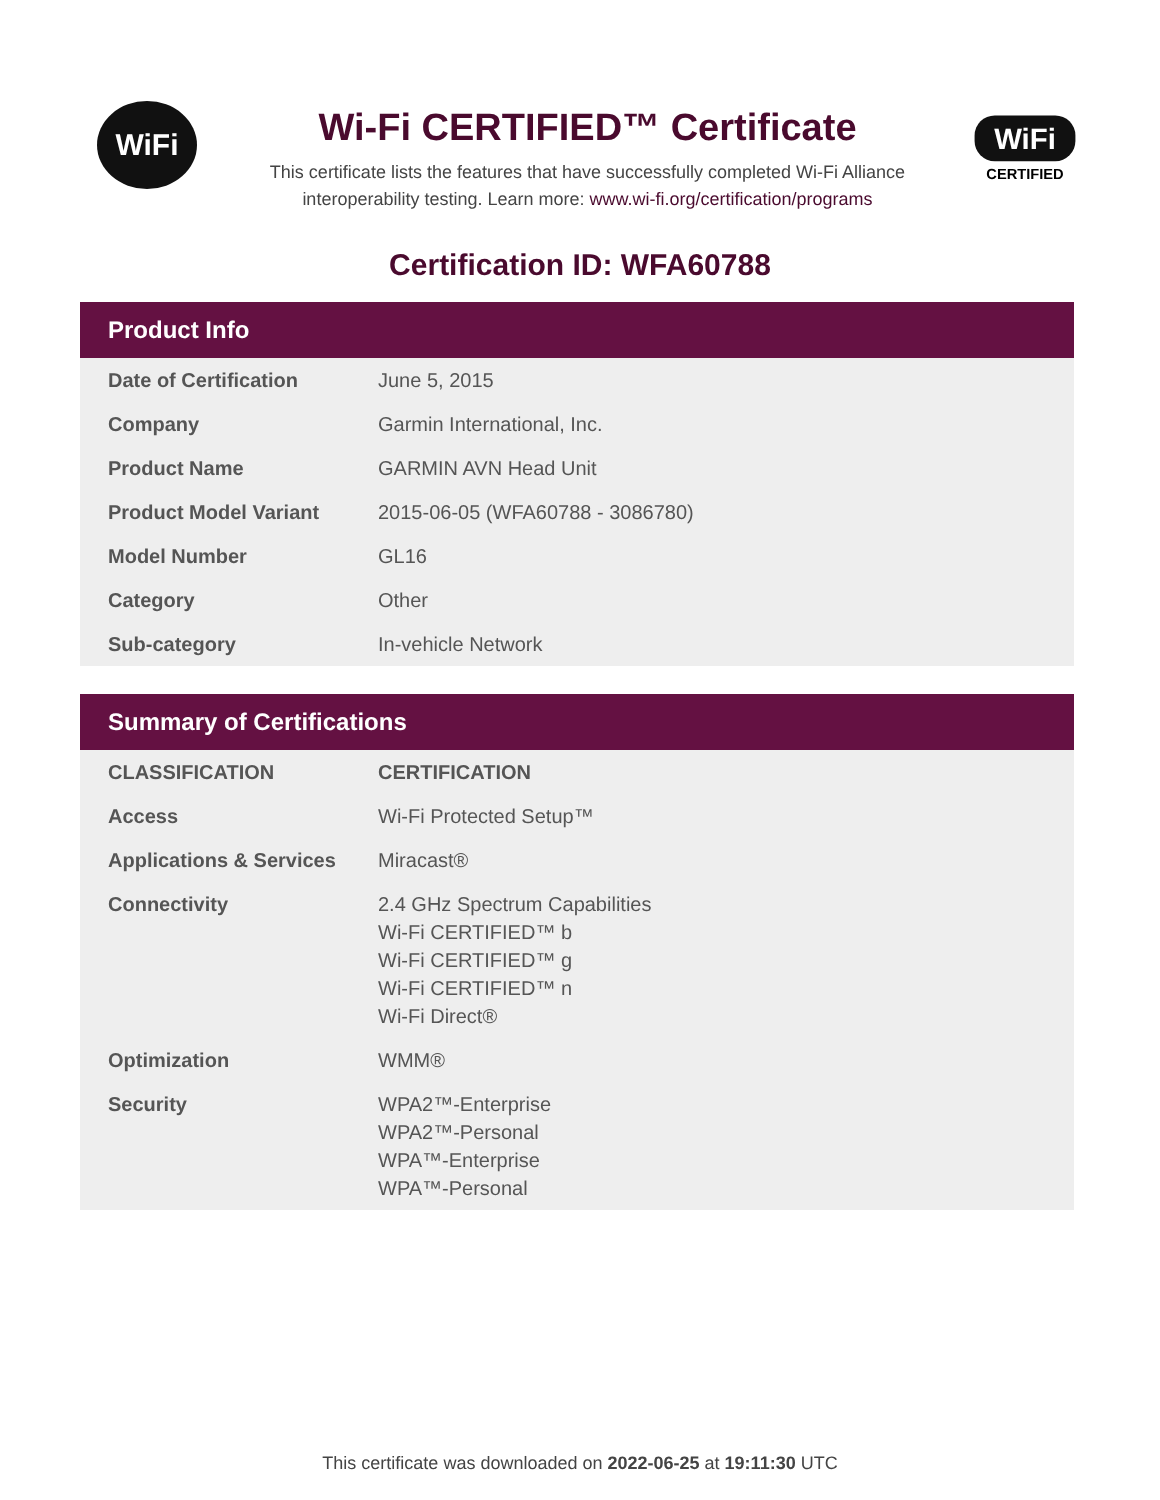WiFi
Wi-Fi CERTIFIED™ Certificate
This certificate lists the features that have successfully completed Wi-Fi Alliance
interoperability testing. Learn more: www.wi-fi.org/certification/programs
WiFi
CERTIFIED
Certification ID: WFA60788
Product Info
| Date of Certification | June 5, 2015 |
| Company | Garmin International, Inc. |
| Product Name | GARMIN AVN Head Unit |
| Product Model Variant | 2015-06-05 (WFA60788 - 3086780) |
| Model Number | GL16 |
| Category | Other |
| Sub-category | In-vehicle Network |
Summary of Certifications
| CLASSIFICATION | CERTIFICATION |
| --- | --- |
| Access | Wi-Fi Protected Setup™ |
| Applications & Services | Miracast® |
| Connectivity | 2.4 GHz Spectrum Capabilities Wi-Fi CERTIFIED™ b Wi-Fi CERTIFIED™ g Wi-Fi CERTIFIED™ n Wi-Fi Direct® |
| Optimization | WMM® |
| Security | WPA2™-Enterprise WPA2™-Personal WPA™-Enterprise WPA™-Personal |
This certificate was downloaded on 2022-06-25 at 19:11:30 UTC